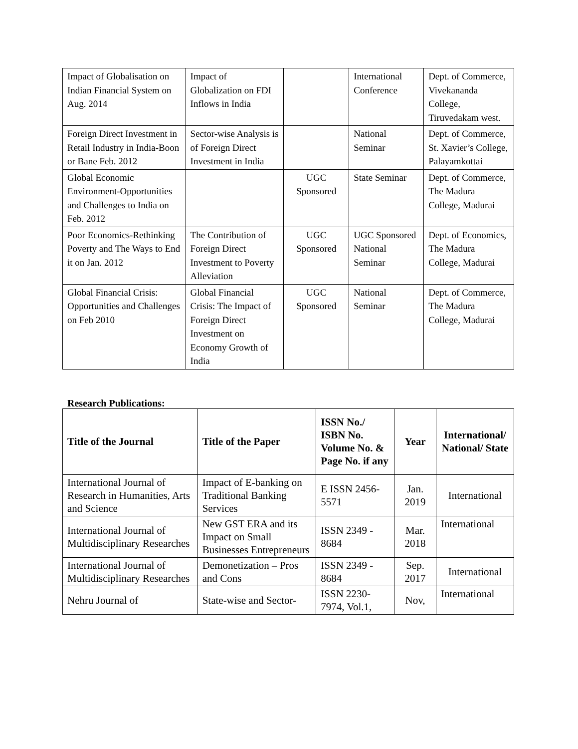| Impact of Globalisation on Indian Financial System on Aug. 2014 | Impact of Globalization on FDI Inflows in India | | International Conference | Dept. of Commerce, Vivekananda College, Tiruvedakam west. |
| Foreign Direct Investment in Retail Industry in India-Boon or Bane Feb. 2012 | Sector-wise Analysis is of Foreign Direct Investment in India | | National Seminar | Dept. of Commerce, St. Xavier’s College, Palayamkottai |
| Global Economic Environment-Opportunities and Challenges to India on Feb. 2012 | | UGC Sponsored | State Seminar | Dept. of Commerce, The Madura College, Madurai |
| Poor Economics-Rethinking Poverty and The Ways to End it on Jan. 2012 | The Contribution of Foreign Direct Investment to Poverty Alleviation | UGC Sponsored | UGC Sponsored National Seminar | Dept. of Economics, The Madura College, Madurai |
| Global Financial Crisis: Opportunities and Challenges on Feb 2010 | Global Financial Crisis: The Impact of Foreign Direct Investment on Economy Growth of India | UGC Sponsored | National Seminar | Dept. of Commerce, The Madura College, Madurai |
Research Publications:
| Title of the Journal | Title of the Paper | ISSN No./ ISBN No. Volume No. & Page No. if any | Year | International/ National/ State |
| --- | --- | --- | --- | --- |
| International Journal of Research in Humanities, Arts and Science | Impact of E-banking on Traditional Banking Services | E ISSN 2456-5571 | Jan. 2019 | International |
| International Journal of Multidisciplinary Researches | New GST ERA and its Impact on Small Businesses Entrepreneurs | ISSN 2349 - 8684 | Mar. 2018 | International |
| International Journal of Multidisciplinary Researches | Demonetization – Pros and Cons | ISSN 2349 - 8684 | Sep. 2017 | International |
| Nehru Journal of | State-wise and Sector- | ISSN 2230-7974, Vol.1, | Nov, | International |